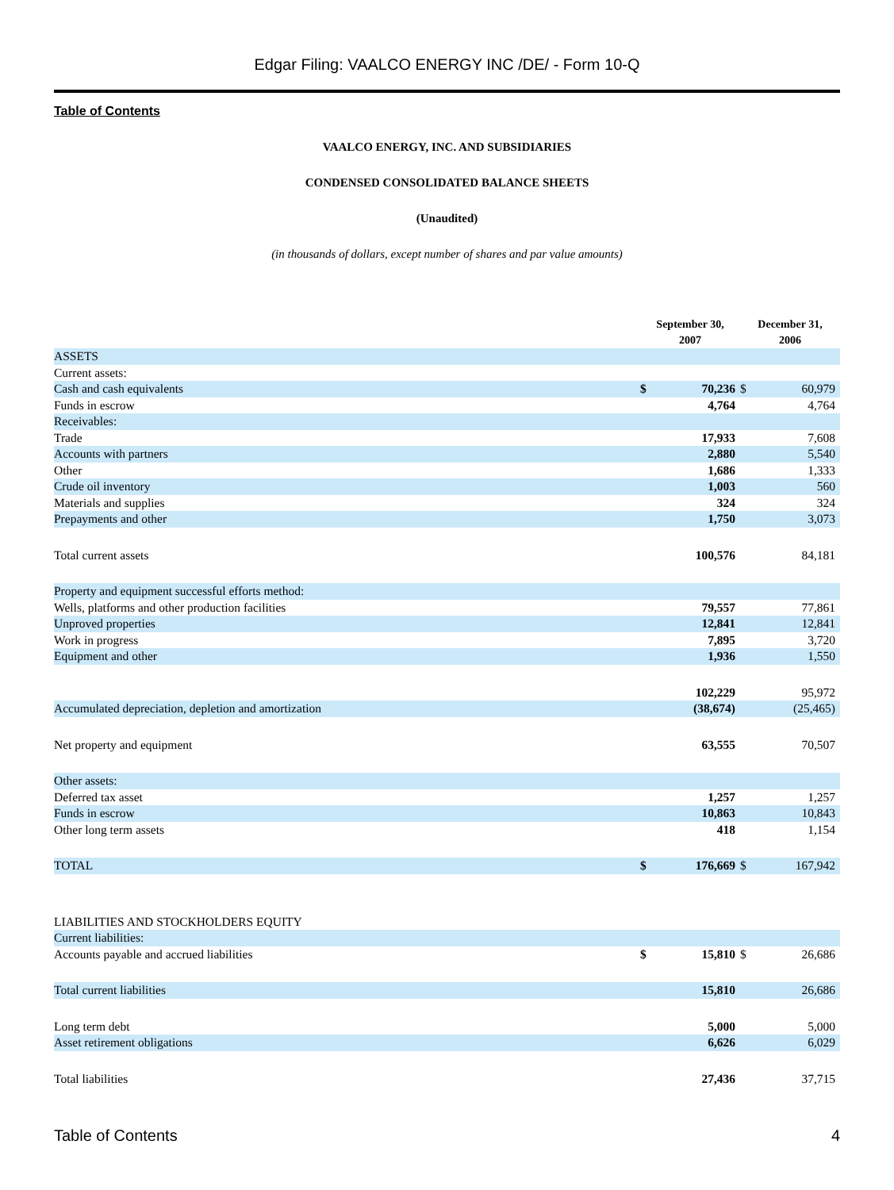Edgar Filing: VAALCO ENERGY INC /DE/ - Form 10-Q
Table of Contents
VAALCO ENERGY, INC. AND SUBSIDIARIES
CONDENSED CONSOLIDATED BALANCE SHEETS
(Unaudited)
(in thousands of dollars, except number of shares and par value amounts)
| | September 30, 2007 | | December 31, 2006 | |
| --- | --- | --- | --- | --- |
| ASSETS | | | | |
| Current assets: | | | | |
| Cash and cash equivalents | $ | 70,236 | $ | 60,979 |
| Funds in escrow | | 4,764 | | 4,764 |
| Receivables: | | | | |
| Trade | | 17,933 | | 7,608 |
| Accounts with partners | | 2,880 | | 5,540 |
| Other | | 1,686 | | 1,333 |
| Crude oil inventory | | 1,003 | | 560 |
| Materials and supplies | | 324 | | 324 |
| Prepayments and other | | 1,750 | | 3,073 |
| Total current assets | | 100,576 | | 84,181 |
| Property and equipment successful efforts method: | | | | |
| Wells, platforms and other production facilities | | 79,557 | | 77,861 |
| Unproved properties | | 12,841 | | 12,841 |
| Work in progress | | 7,895 | | 3,720 |
| Equipment and other | | 1,936 | | 1,550 |
| | | 102,229 | | 95,972 |
| Accumulated depreciation, depletion and amortization | | (38,674) | | (25,465) |
| Net property and equipment | | 63,555 | | 70,507 |
| Other assets: | | | | |
| Deferred tax asset | | 1,257 | | 1,257 |
| Funds in escrow | | 10,863 | | 10,843 |
| Other long term assets | | 418 | | 1,154 |
| TOTAL | $ | 176,669 | $ | 167,942 |
| LIABILITIES AND STOCKHOLDERS EQUITY | | | | |
| Current liabilities: | | | | |
| Accounts payable and accrued liabilities | $ | 15,810 | $ | 26,686 |
| Total current liabilities | | 15,810 | | 26,686 |
| Long term debt | | 5,000 | | 5,000 |
| Asset retirement obligations | | 6,626 | | 6,029 |
| Total liabilities | | 27,436 | | 37,715 |
Table of Contents 4